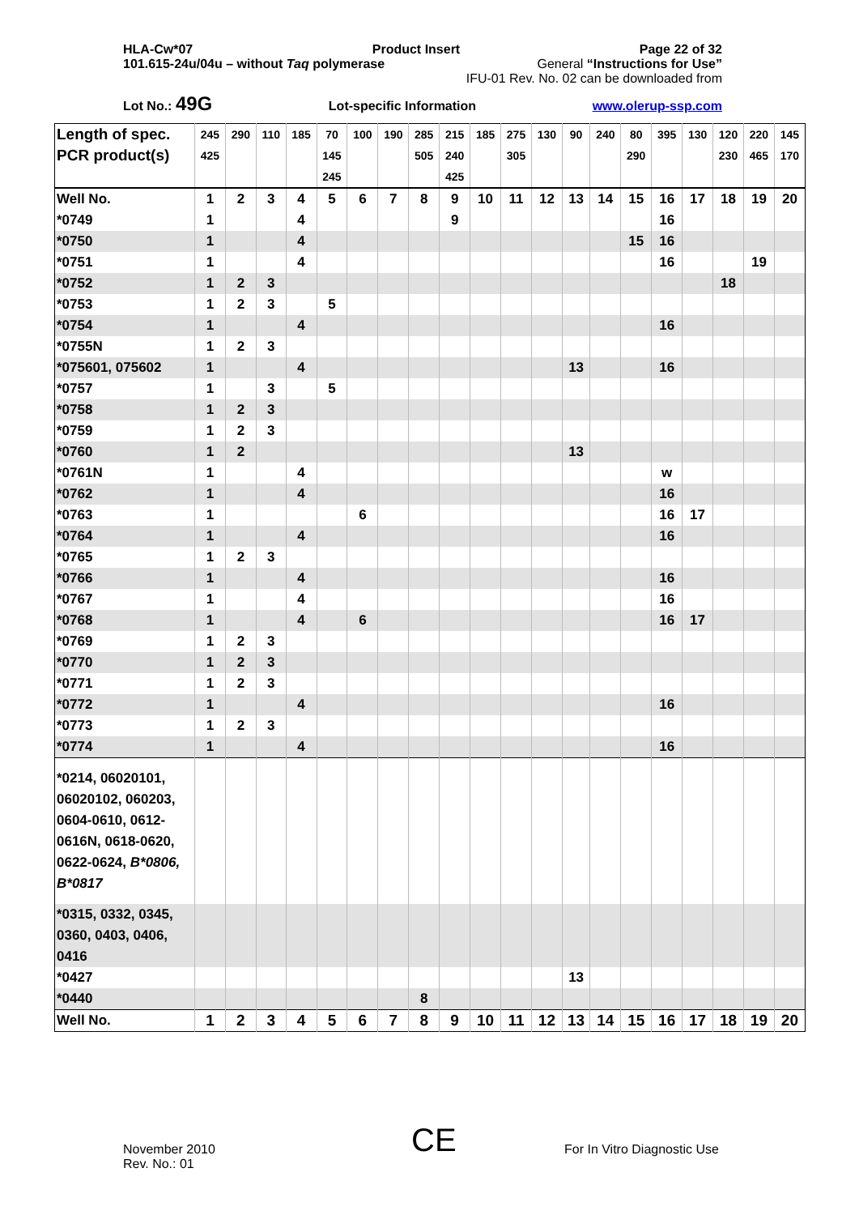HLA-Cw*07 Product Insert Page 22 of 32
101.615-24u/04u – without Taq polymerase General “Instructions for Use”
IFU-01 Rev. No. 02 can be downloaded from
Lot No.: 49G Lot-specific Information www.olerup-ssp.com
| Length of spec. | 245 | 290 | 110 | 185 | 70 | 100 | 190 | 285 | 215 | 185 | 275 | 130 | 90 | 240 | 80 | 395 | 130 | 120 | 220 | 145 |
| PCR product(s) | 425 | | | | 145 | | | 505 | 240 | | 305 | | | | 290 | | | 230 | 465 | 170 |
| | | | | | 245 | | | | 425 | | | | | | | | | | | |
| Well No. | 1 | 2 | 3 | 4 | 5 | 6 | 7 | 8 | 9 | 10 | 11 | 12 | 13 | 14 | 15 | 16 | 17 | 18 | 19 | 20 |
| *0749 | 1 | | | 4 | | | | | 9 | | | | | | | 16 | | | | |
| *0750 | 1 | | | 4 | | | | | | | | | | | 15 | 16 | | | | |
| *0751 | 1 | | | 4 | | | | | | | | | | | | 16 | | | 19 | |
| *0752 | 1 | 2 | 3 | | | | | | | | | | | | | | | 18 | | |
| *0753 | 1 | 2 | 3 | | 5 | | | | | | | | | | | | | | | |
| *0754 | 1 | | | 4 | | | | | | | | | | | | 16 | | | | |
| *0755N | 1 | 2 | 3 | | | | | | | | | | | | | | | | | |
| *075601, 075602 | 1 | | | 4 | | | | | | | | | 13 | | | 16 | | | | |
| *0757 | 1 | | 3 | | 5 | | | | | | | | | | | | | | | |
| *0758 | 1 | 2 | 3 | | | | | | | | | | | | | | | | | |
| *0759 | 1 | 2 | 3 | | | | | | | | | | | | | | | | | |
| *0760 | 1 | 2 | | | | | | | | | | | 13 | | | | | | | |
| *0761N | 1 | | | 4 | | | | | | | | | | | | w | | | | |
| *0762 | 1 | | | 4 | | | | | | | | | | | | 16 | | | | |
| *0763 | 1 | | | | | 6 | | | | | | | | | | 16 | 17 | | | |
| *0764 | 1 | | | 4 | | | | | | | | | | | | 16 | | | | |
| *0765 | 1 | 2 | 3 | | | | | | | | | | | | | | | | | |
| *0766 | 1 | | | 4 | | | | | | | | | | | | 16 | | | | |
| *0767 | 1 | | | 4 | | | | | | | | | | | | 16 | | | | |
| *0768 | 1 | | | 4 | | 6 | | | | | | | | | | 16 | 17 | | | |
| *0769 | 1 | 2 | 3 | | | | | | | | | | | | | | | | | |
| *0770 | 1 | 2 | 3 | | | | | | | | | | | | | | | | | |
| *0771 | 1 | 2 | 3 | | | | | | | | | | | | | | | | | |
| *0772 | 1 | | | 4 | | | | | | | | | | | | 16 | | | | |
| *0773 | 1 | 2 | 3 | | | | | | | | | | | | | | | | | |
| *0774 | 1 | | | 4 | | | | | | | | | | | | 16 | | | | |
| *0214, 06020101, 06020102, 060203, 0604-0610, 0612-0616N, 0618-0620, 0622-0624, B*0806, B*0817 | | | | | | | | | | | | | | | | | | | | |
| *0315, 0332, 0345, 0360, 0403, 0406, 0416 | | | | | | | | | | | | | | | | | | | | |
| *0427 | | | | | | | | | | | | | 13 | | | | | | | |
| *0440 | | | | | | | | 8 | | | | | | | | | | | | |
| Well No. | 1 | 2 | 3 | 4 | 5 | 6 | 7 | 8 | 9 | 10 | 11 | 12 | 13 | 14 | 15 | 16 | 17 | 18 | 19 | 20 |
November 2010
Rev. No.: 01
CE For In Vitro Diagnostic Use